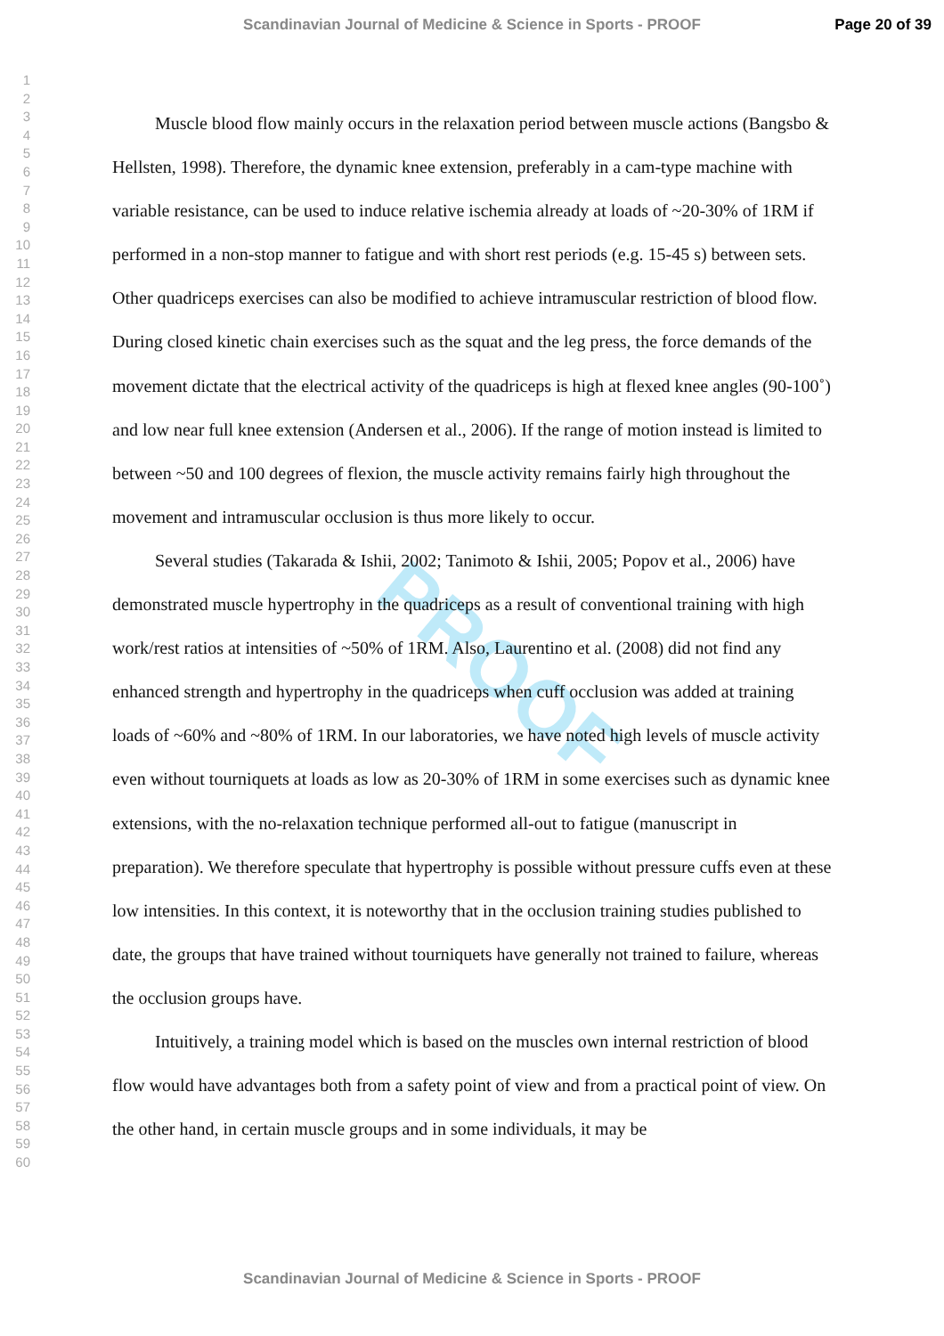Scandinavian Journal of Medicine & Science in Sports - PROOF Page 20 of 39
1
2
3
4
5
6
7
8
9
10
11
12
13
14
15
16
17
18
19
20
21
22
23
24
25
26
27
28
29
30
31
32
33
34
35
36
37
38
39
40
41
42
43
44
45
46
47
48
49
50
51
52
53
54
55
56
57
58
59
60
PROOF
Muscle blood flow mainly occurs in the relaxation period between muscle actions (Bangsbo & Hellsten, 1998). Therefore, the dynamic knee extension, preferably in a cam-type machine with variable resistance, can be used to induce relative ischemia already at loads of ~20-30% of 1RM if performed in a non-stop manner to fatigue and with short rest periods (e.g. 15-45 s) between sets. Other quadriceps exercises can also be modified to achieve intramuscular restriction of blood flow. During closed kinetic chain exercises such as the squat and the leg press, the force demands of the movement dictate that the electrical activity of the quadriceps is high at flexed knee angles (90-100˚) and low near full knee extension (Andersen et al., 2006). If the range of motion instead is limited to between ~50 and 100 degrees of flexion, the muscle activity remains fairly high throughout the movement and intramuscular occlusion is thus more likely to occur.
Several studies (Takarada & Ishii, 2002; Tanimoto & Ishii, 2005; Popov et al., 2006) have demonstrated muscle hypertrophy in the quadriceps as a result of conventional training with high work/rest ratios at intensities of ~50% of 1RM. Also, Laurentino et al. (2008) did not find any enhanced strength and hypertrophy in the quadriceps when cuff occlusion was added at training loads of ~60% and ~80% of 1RM. In our laboratories, we have noted high levels of muscle activity even without tourniquets at loads as low as 20-30% of 1RM in some exercises such as dynamic knee extensions, with the no-relaxation technique performed all-out to fatigue (manuscript in preparation). We therefore speculate that hypertrophy is possible without pressure cuffs even at these low intensities. In this context, it is noteworthy that in the occlusion training studies published to date, the groups that have trained without tourniquets have generally not trained to failure, whereas the occlusion groups have.
Intuitively, a training model which is based on the muscles own internal restriction of blood flow would have advantages both from a safety point of view and from a practical point of view. On the other hand, in certain muscle groups and in some individuals, it may be
Scandinavian Journal of Medicine & Science in Sports - PROOF